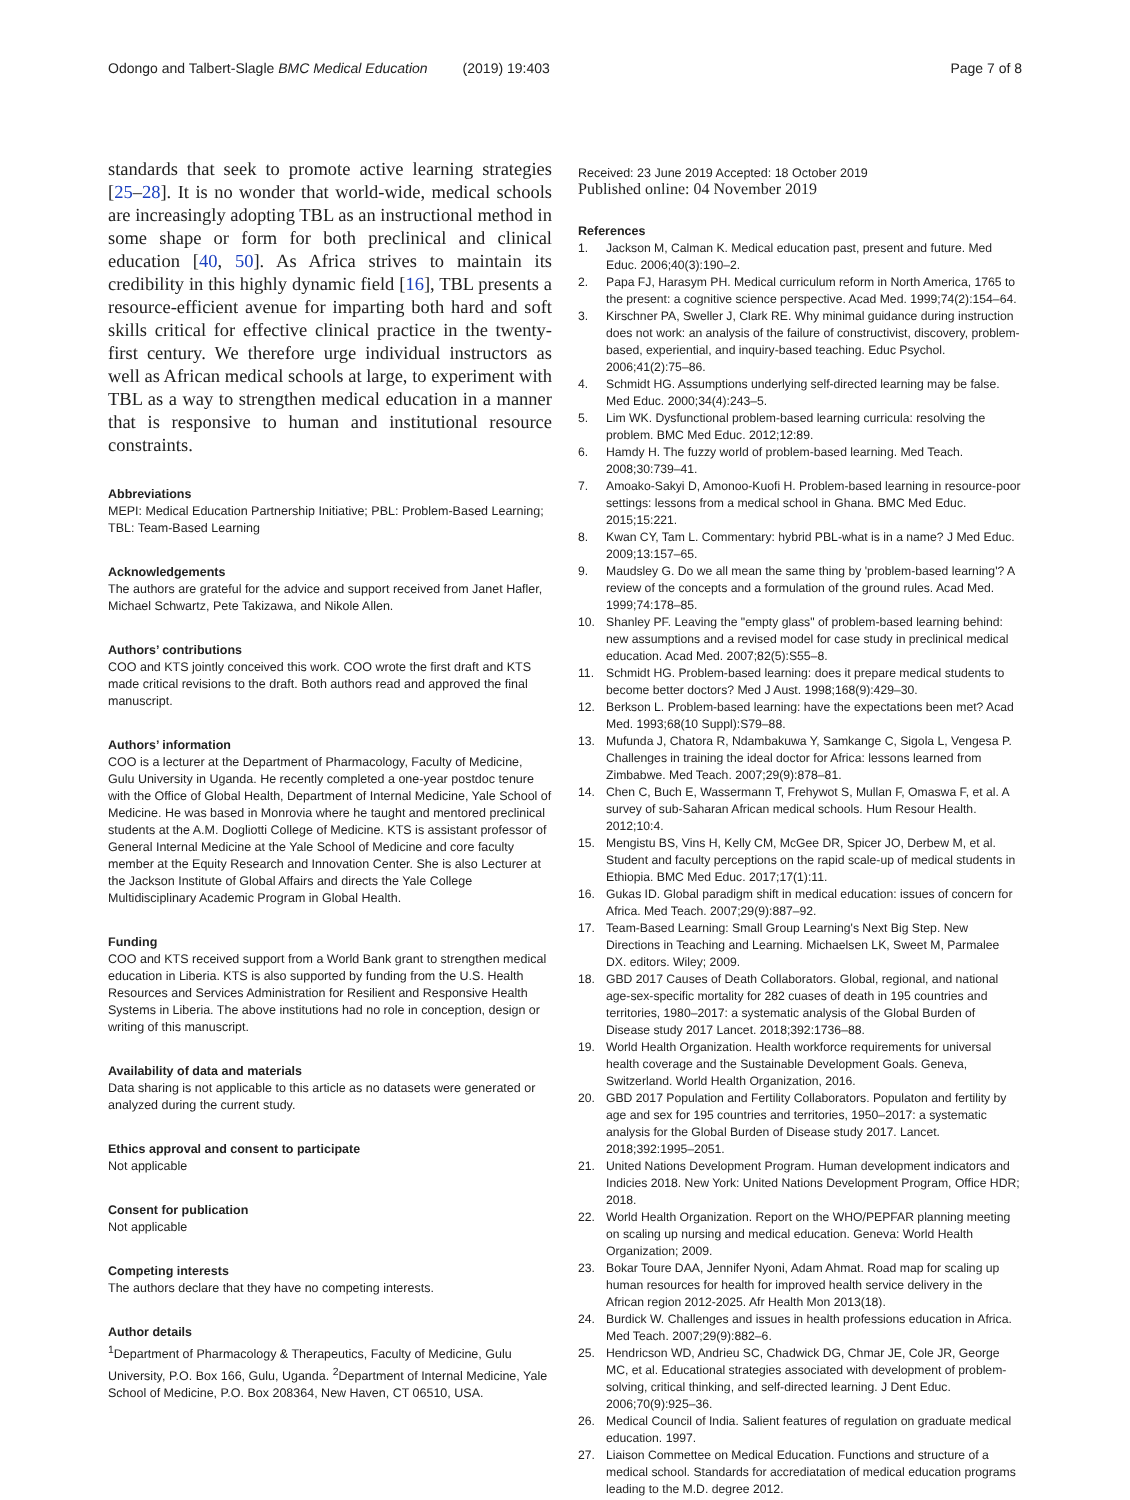Odongo and Talbert-Slagle BMC Medical Education (2019) 19:403
Page 7 of 8
standards that seek to promote active learning strategies [25–28]. It is no wonder that world-wide, medical schools are increasingly adopting TBL as an instructional method in some shape or form for both preclinical and clinical education [40, 50]. As Africa strives to maintain its credibility in this highly dynamic field [16], TBL presents a resource-efficient avenue for imparting both hard and soft skills critical for effective clinical practice in the twenty-first century. We therefore urge individual instructors as well as African medical schools at large, to experiment with TBL as a way to strengthen medical education in a manner that is responsive to human and institutional resource constraints.
Abbreviations
MEPI: Medical Education Partnership Initiative; PBL: Problem-Based Learning; TBL: Team-Based Learning
Acknowledgements
The authors are grateful for the advice and support received from Janet Hafler, Michael Schwartz, Pete Takizawa, and Nikole Allen.
Authors’ contributions
COO and KTS jointly conceived this work. COO wrote the first draft and KTS made critical revisions to the draft. Both authors read and approved the final manuscript.
Authors’ information
COO is a lecturer at the Department of Pharmacology, Faculty of Medicine, Gulu University in Uganda. He recently completed a one-year postdoc tenure with the Office of Global Health, Department of Internal Medicine, Yale School of Medicine. He was based in Monrovia where he taught and mentored preclinical students at the A.M. Dogliotti College of Medicine. KTS is assistant professor of General Internal Medicine at the Yale School of Medicine and core faculty member at the Equity Research and Innovation Center. She is also Lecturer at the Jackson Institute of Global Affairs and directs the Yale College Multidisciplinary Academic Program in Global Health.
Funding
COO and KTS received support from a World Bank grant to strengthen medical education in Liberia. KTS is also supported by funding from the U.S. Health Resources and Services Administration for Resilient and Responsive Health Systems in Liberia. The above institutions had no role in conception, design or writing of this manuscript.
Availability of data and materials
Data sharing is not applicable to this article as no datasets were generated or analyzed during the current study.
Ethics approval and consent to participate
Not applicable
Consent for publication
Not applicable
Competing interests
The authors declare that they have no competing interests.
Author details
<sup>1</sup> Department of Pharmacology & Therapeutics, Faculty of Medicine, Gulu University, P.O. Box 166, Gulu, Uganda. <sup>2</sup>Department of Internal Medicine, Yale School of Medicine, P.O. Box 208364, New Haven, CT 06510, USA.
Received: 23 June 2019 Accepted: 18 October 2019
Published online: 04 November 2019
References
1. Jackson M, Calman K. Medical education past, present and future. Med Educ. 2006;40(3):190–2.
2. Papa FJ, Harasym PH. Medical curriculum reform in North America, 1765 to the present: a cognitive science perspective. Acad Med. 1999;74(2):154–64.
3. Kirschner PA, Sweller J, Clark RE. Why minimal guidance during instruction does not work: an analysis of the failure of constructivist, discovery, problem-based, experiential, and inquiry-based teaching. Educ Psychol. 2006;41(2):75–86.
4. Schmidt HG. Assumptions underlying self-directed learning may be false. Med Educ. 2000;34(4):243–5.
5. Lim WK. Dysfunctional problem-based learning curricula: resolving the problem. BMC Med Educ. 2012;12:89.
6. Hamdy H. The fuzzy world of problem-based learning. Med Teach. 2008;30:739–41.
7. Amoako-Sakyi D, Amonoo-Kuofi H. Problem-based learning in resource-poor settings: lessons from a medical school in Ghana. BMC Med Educ. 2015;15:221.
8. Kwan CY, Tam L. Commentary: hybrid PBL-what is in a name? J Med Educ. 2009;13:157–65.
9. Maudsley G. Do we all mean the same thing by 'problem-based learning'? A review of the concepts and a formulation of the ground rules. Acad Med. 1999;74:178–85.
10. Shanley PF. Leaving the "empty glass" of problem-based learning behind: new assumptions and a revised model for case study in preclinical medical education. Acad Med. 2007;82(5):S55–8.
11. Schmidt HG. Problem-based learning: does it prepare medical students to become better doctors? Med J Aust. 1998;168(9):429–30.
12. Berkson L. Problem-based learning: have the expectations been met? Acad Med. 1993;68(10 Suppl):S79–88.
13. Mufunda J, Chatora R, Ndambakuwa Y, Samkange C, Sigola L, Vengesa P. Challenges in training the ideal doctor for Africa: lessons learned from Zimbabwe. Med Teach. 2007;29(9):878–81.
14. Chen C, Buch E, Wassermann T, Frehywot S, Mullan F, Omaswa F, et al. A survey of sub-Saharan African medical schools. Hum Resour Health. 2012;10:4.
15. Mengistu BS, Vins H, Kelly CM, McGee DR, Spicer JO, Derbew M, et al. Student and faculty perceptions on the rapid scale-up of medical students in Ethiopia. BMC Med Educ. 2017;17(1):11.
16. Gukas ID. Global paradigm shift in medical education: issues of concern for Africa. Med Teach. 2007;29(9):887–92.
17. Team-Based Learning: Small Group Learning's Next Big Step. New Directions in Teaching and Learning. Michaelsen LK, Sweet M, Parmalee DX. editors. Wiley; 2009.
18. GBD 2017 Causes of Death Collaborators. Global, regional, and national age-sex-specific mortality for 282 cuases of death in 195 countries and territories, 1980–2017: a systematic analysis of the Global Burden of Disease study 2017 Lancet. 2018;392:1736–88.
19. World Health Organization. Health workforce requirements for universal health coverage and the Sustainable Development Goals. Geneva, Switzerland. World Health Organization, 2016.
20. GBD 2017 Population and Fertility Collaborators. Populaton and fertility by age and sex for 195 countries and territories, 1950–2017: a systematic analysis for the Global Burden of Disease study 2017. Lancet. 2018;392:1995–2051.
21. United Nations Development Program. Human development indicators and Indicies 2018. New York: United Nations Development Program, Office HDR; 2018.
22. World Health Organization. Report on the WHO/PEPFAR planning meeting on scaling up nursing and medical education. Geneva: World Health Organization; 2009.
23. Bokar Toure DAA, Jennifer Nyoni, Adam Ahmat. Road map for scaling up human resources for health for improved health service delivery in the African region 2012-2025. Afr Health Mon 2013(18).
24. Burdick W. Challenges and issues in health professions education in Africa. Med Teach. 2007;29(9):882–6.
25. Hendricson WD, Andrieu SC, Chadwick DG, Chmar JE, Cole JR, George MC, et al. Educational strategies associated with development of problem-solving, critical thinking, and self-directed learning. J Dent Educ. 2006;70(9):925–36.
26. Medical Council of India. Salient features of regulation on graduate medical education. 1997.
27. Liaison Commettee on Medical Education. Functions and structure of a medical school. Standards for accrediatation of medical education programs leading to the M.D. degree 2012.